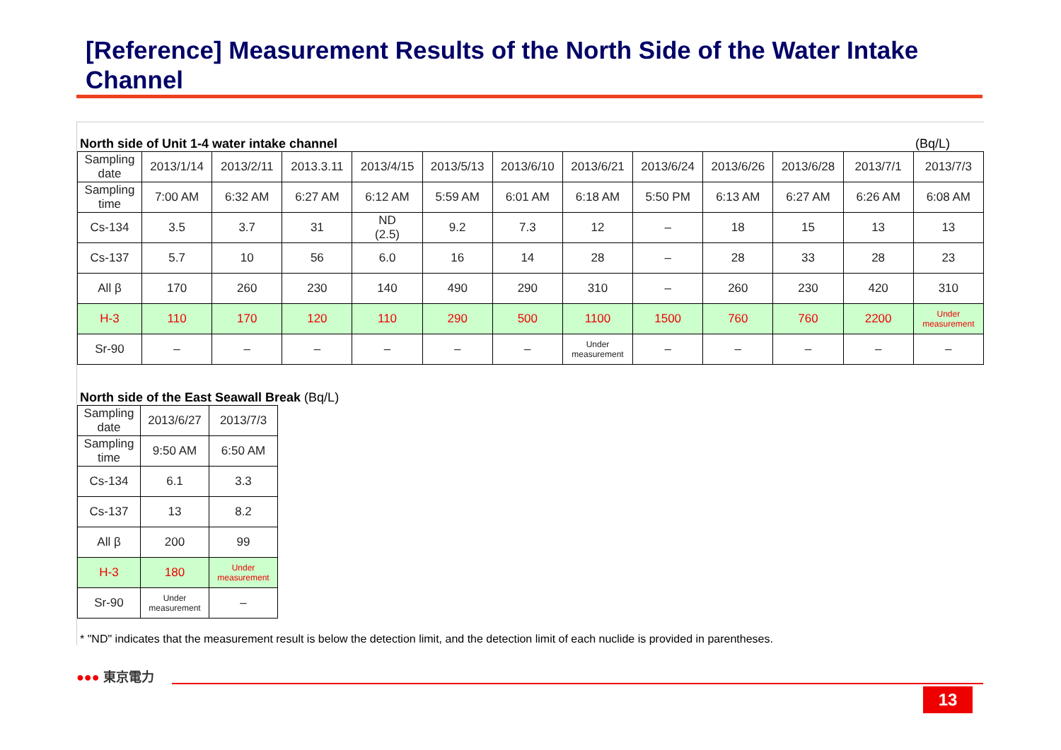[Reference] Measurement Results of the North Side of the Water Intake Channel
North side of Unit 1-4 water intake channel (Bq/L)
| Sampling date | 2013/1/14 | 2013/2/11 | 2013.3.11 | 2013/4/15 | 2013/5/13 | 2013/6/10 | 2013/6/21 | 2013/6/24 | 2013/6/26 | 2013/6/28 | 2013/7/1 | 2013/7/3 |
| Sampling time | 7:00 AM | 6:32 AM | 6:27 AM | 6:12 AM | 5:59 AM | 6:01 AM | 6:18 AM | 5:50 PM | 6:13 AM | 6:27 AM | 6:26 AM | 6:08 AM |
| Cs-134 | 3.5 | 3.7 | 31 | ND (2.5) | 9.2 | 7.3 | 12 | – | 18 | 15 | 13 | 13 |
| Cs-137 | 5.7 | 10 | 56 | 6.0 | 16 | 14 | 28 | – | 28 | 33 | 28 | 23 |
| All β | 170 | 260 | 230 | 140 | 490 | 290 | 310 | – | 260 | 230 | 420 | 310 |
| H-3 | 110 | 170 | 120 | 110 | 290 | 500 | 1100 | 1500 | 760 | 760 | 2200 | Under measurement |
| Sr-90 | – | – | – | – | – | – | Under measurement | – | – | – | – | – |
North side of the East Seawall Break (Bq/L)
| Sampling date | 2013/6/27 | 2013/7/3 |
| Sampling time | 9:50 AM | 6:50 AM |
| Cs-134 | 6.1 | 3.3 |
| Cs-137 | 13 | 8.2 |
| All β | 200 | 99 |
| H-3 | 180 | Under measurement |
| Sr-90 | Under measurement | – |
* "ND" indicates that the measurement result is below the detection limit, and the detection limit of each nuclide is provided in parentheses.
●●● 東京電力
13